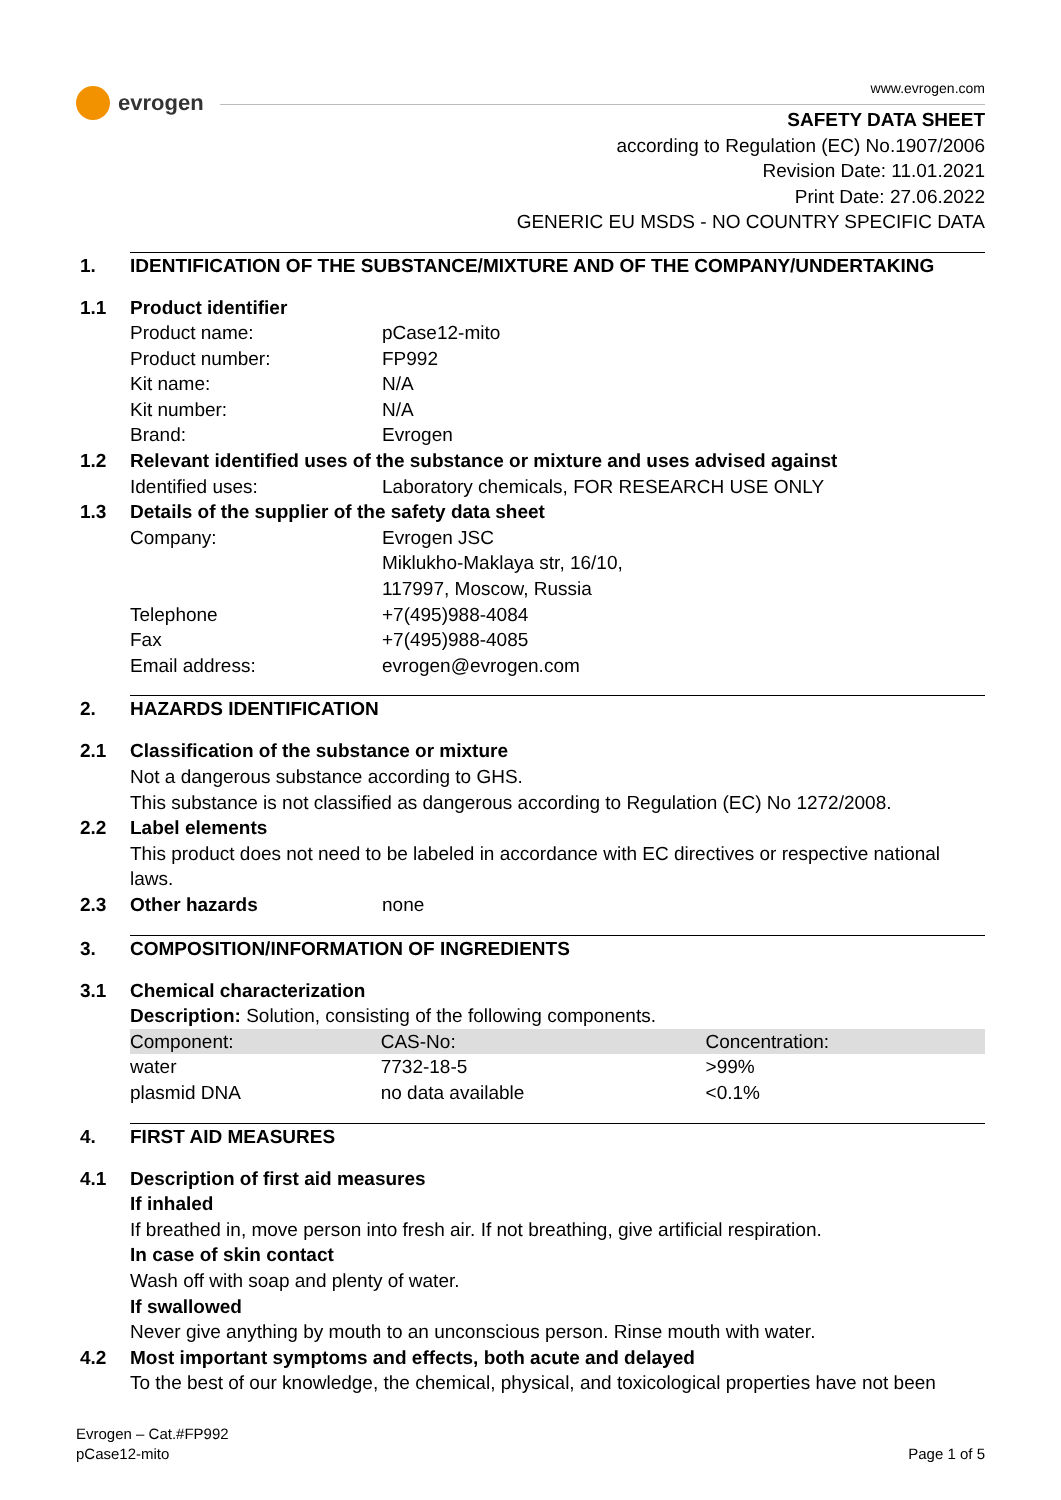evrogen
www.evrogen.com
SAFETY DATA SHEET
according to Regulation (EC) No.1907/2006
Revision Date: 11.01.2021
Print Date: 27.06.2022
GENERIC EU MSDS - NO COUNTRY SPECIFIC DATA
1. IDENTIFICATION OF THE SUBSTANCE/MIXTURE AND OF THE COMPANY/UNDERTAKING
1.1 Product identifier
Product name: pCase12-mito
Product number: FP992
Kit name: N/A
Kit number: N/A
Brand: Evrogen
1.2 Relevant identified uses of the substance or mixture and uses advised against
Identified uses: Laboratory chemicals, FOR RESEARCH USE ONLY
1.3 Details of the supplier of the safety data sheet
Company: Evrogen JSC
Miklukho-Maklaya str, 16/10,
117997, Moscow, Russia
Telephone +7(495)988-4084
Fax +7(495)988-4085
Email address: evrogen@evrogen.com
2. HAZARDS IDENTIFICATION
2.1 Classification of the substance or mixture
Not a dangerous substance according to GHS.
This substance is not classified as dangerous according to Regulation (EC) No 1272/2008.
2.2 Label elements
This product does not need to be labeled in accordance with EC directives or respective national laws.
2.3 Other hazards none
3. COMPOSITION/INFORMATION OF INGREDIENTS
3.1 Chemical characterization
Description: Solution, consisting of the following components.
| Component: | CAS-No: | Concentration: |
| --- | --- | --- |
| water | 7732-18-5 | >99% |
| plasmid DNA | no data available | <0.1% |
4. FIRST AID MEASURES
4.1 Description of first aid measures
If inhaled
If breathed in, move person into fresh air. If not breathing, give artificial respiration.
In case of skin contact
Wash off with soap and plenty of water.
If swallowed
Never give anything by mouth to an unconscious person. Rinse mouth with water.
4.2 Most important symptoms and effects, both acute and delayed
To the best of our knowledge, the chemical, physical, and toxicological properties have not been
Evrogen – Cat.#FP992
pCase12-mito
Page 1 of 5